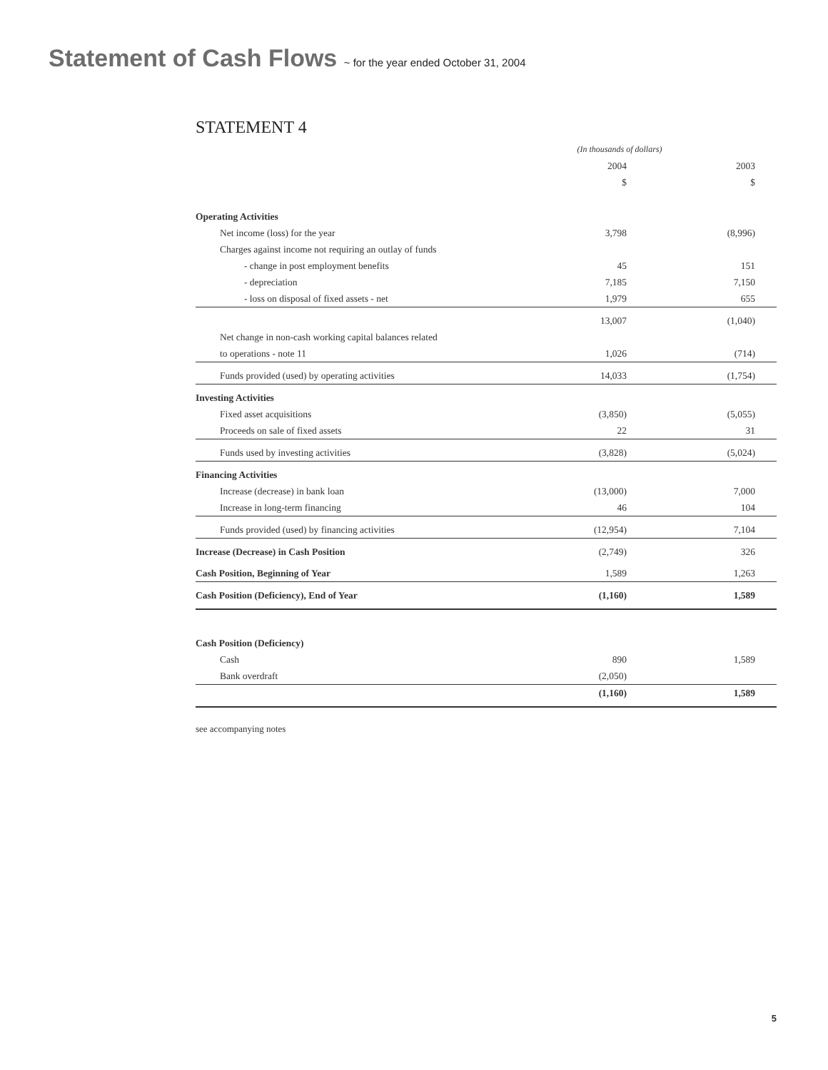Statement of Cash Flows ~ for the year ended October 31, 2004
STATEMENT 4
| | (In thousands of dollars) | |
| | 2004 | 2003 |
| | $ | $ |
| Operating Activities | | |
| Net income (loss) for the year | 3,798 | (8,996) |
| Charges against income not requiring an outlay of funds | | |
| - change in post employment benefits | 45 | 151 |
| - depreciation | 7,185 | 7,150 |
| - loss on disposal of fixed assets - net | 1,979 | 655 |
| | 13,007 | (1,040) |
| Net change in non-cash working capital balances related | | |
| to operations - note 11 | 1,026 | (714) |
| Funds provided (used) by operating activities | 14,033 | (1,754) |
| Investing Activities | | |
| Fixed asset acquisitions | (3,850) | (5,055) |
| Proceeds on sale of fixed assets | 22 | 31 |
| Funds used by investing activities | (3,828) | (5,024) |
| Financing Activities | | |
| Increase (decrease) in bank loan | (13,000) | 7,000 |
| Increase in long-term financing | 46 | 104 |
| Funds provided (used) by financing activities | (12,954) | 7,104 |
| Increase (Decrease) in Cash Position | (2,749) | 326 |
| Cash Position, Beginning of Year | 1,589 | 1,263 |
| Cash Position (Deficiency), End of Year | (1,160) | 1,589 |
| Cash Position (Deficiency) | | |
| Cash | 890 | 1,589 |
| Bank overdraft | (2,050) | |
| | (1,160) | 1,589 |
see accompanying notes
5